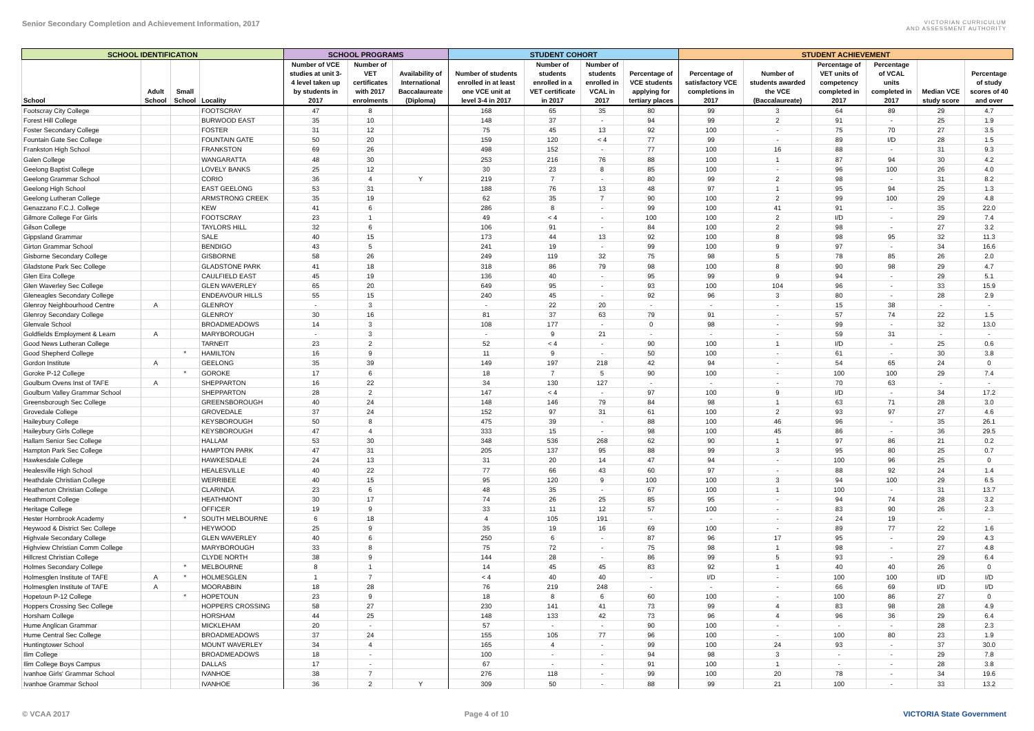Senior Secondary Completion and Achievement Information, 2017
VICTORIAN CURRICULUM
AND ASSESSMENT AUTHORITY
| SCHOOL IDENTIFICATION | | | | SCHOOL PROGRAMS | | | STUDENT COHORT | | | | STUDENT ACHIEVEMENT | | | | | |
| --- | --- | --- | --- | --- | --- | --- | --- | --- | --- | --- | --- | --- | --- | --- | --- | --- |
| School | Adult School | Small School | Locality | Number of VCE studies at unit 3- 4 level taken up by students in 2017 | Number of VET certificates with 2017 enrolments | Availability of International Baccalaureate (Diploma) | Number of students enrolled in at least one VCE unit at level 3-4 in 2017 | Number of students enrolled in a VET certificate in 2017 | Number of students enrolled in VCAL in 2017 | Percentage of VCE students applying for tertiary places | Percentage of satisfactory VCE completions in 2017 | Number of students awarded the VCE (Baccalaureate) | Percentage of VET units of competency completed in 2017 | Percentage of VCAL units completed in 2017 | Median VCE study score | Percentage of study scores of 40 and over |
| Footscray City College | | | FOOTSCRAY | 47 | 8 | | 168 | 65 | 35 | 80 | 99 | 3 | 64 | 89 | 29 | 4.7 |
| Forest Hill College | | | BURWOOD EAST | 35 | 10 | | 148 | 37 | - | 94 | 99 | 2 | 91 | - | 25 | 1.9 |
| Foster Secondary College | | | FOSTER | 31 | 12 | | 75 | 45 | 13 | 92 | 100 | - | 75 | 70 | 27 | 3.5 |
| Fountain Gate Sec College | | | FOUNTAIN GATE | 50 | 20 | | 159 | 120 | < 4 | 77 | 99 | - | 89 | I/D | 28 | 1.5 |
| Frankston High School | | | FRANKSTON | 69 | 26 | | 498 | 152 | - | 77 | 100 | 16 | 88 | - | 31 | 9.3 |
| Galen College | | | WANGARATTA | 48 | 30 | | 253 | 216 | 76 | 88 | 100 | 1 | 87 | 94 | 30 | 4.2 |
| Geelong Baptist College | | | LOVELY BANKS | 25 | 12 | | 30 | 23 | 8 | 85 | 100 | - | 96 | 100 | 26 | 4.0 |
| Geelong Grammar School | | | CORIO | 36 | 4 | Y | 219 | 7 | - | 80 | 99 | 2 | 98 | - | 31 | 8.2 |
| Geelong High School | | | EAST GEELONG | 53 | 31 | | 188 | 76 | 13 | 48 | 97 | 1 | 95 | 94 | 25 | 1.3 |
| Geelong Lutheran College | | | ARMSTRONG CREEK | 35 | 19 | | 62 | 35 | 7 | 90 | 100 | 2 | 99 | 100 | 29 | 4.8 |
| Genazzano F.C.J. College | | | KEW | 41 | 6 | | 286 | 8 | - | 99 | 100 | 41 | 91 | - | 35 | 22.0 |
| Gilmore College For Girls | | | FOOTSCRAY | 23 | 1 | | 49 | < 4 | - | 100 | 100 | 2 | I/D | - | 29 | 7.4 |
| Gilson College | | | TAYLORS HILL | 32 | 6 | | 106 | 91 | - | 84 | 100 | 2 | 98 | - | 27 | 3.2 |
| Gippsland Grammar | | | SALE | 40 | 15 | | 173 | 44 | 13 | 92 | 100 | 8 | 98 | 95 | 32 | 11.3 |
| Girton Grammar School | | | BENDIGO | 43 | 5 | | 241 | 19 | - | 99 | 100 | 9 | 97 | - | 34 | 16.6 |
| Gisborne Secondary College | | | GISBORNE | 58 | 26 | | 249 | 119 | 32 | 75 | 98 | 5 | 78 | 85 | 26 | 2.0 |
| Gladstone Park Sec College | | | GLADSTONE PARK | 41 | 18 | | 318 | 86 | 79 | 98 | 100 | 8 | 90 | 98 | 29 | 4.7 |
| Glen Eira College | | | CAULFIELD EAST | 45 | 19 | | 136 | 40 | - | 95 | 99 | 9 | 94 | - | 29 | 5.1 |
| Glen Waverley Sec College | | | GLEN WAVERLEY | 65 | 20 | | 649 | 95 | - | 93 | 100 | 104 | 96 | - | 33 | 15.9 |
| Gleneagles Secondary College | | | ENDEAVOUR HILLS | 55 | 15 | | 240 | 45 | - | 92 | 96 | 3 | 80 | - | 28 | 2.9 |
| Glenroy Neighbourhood Centre | A | | GLENROY | - | 3 | | - | 22 | 20 | - | - | - | 15 | 38 | - | - |
| Glenroy Secondary College | | | GLENROY | 30 | 16 | | 81 | 37 | 63 | 79 | 91 | - | 57 | 74 | 22 | 1.5 |
| Glenvale School | | | BROADMEADOWS | 14 | 3 | | 108 | 177 | - | 0 | 98 | - | 99 | - | 32 | 13.0 |
| Goldfields Employment & Learn | A | | MARYBOROUGH | - | 3 | | - | 9 | 21 | - | - | - | 59 | 31 | - | - |
| Good News Lutheran College | | | TARNEIT | 23 | 2 | | 52 | < 4 | - | 90 | 100 | 1 | I/D | - | 25 | 0.6 |
| Good Shepherd College | | * | HAMILTON | 16 | 9 | | 11 | 9 | - | 50 | 100 | - | 61 | - | 30 | 3.8 |
| Gordon Institute | A | | GEELONG | 35 | 39 | | 149 | 197 | 218 | 42 | 94 | - | 54 | 65 | 24 | 0 |
| Goroke P-12 College | | * | GOROKE | 17 | 6 | | 18 | 7 | 5 | 90 | 100 | - | 100 | 100 | 29 | 7.4 |
| Goulburn Ovens Inst of TAFE | A | | SHEPPARTON | 16 | 22 | | 34 | 130 | 127 | - | - | - | 70 | 63 | - | - |
| Goulburn Valley Grammar School | | | SHEPPARTON | 28 | 2 | | 147 | < 4 | - | 97 | 100 | 9 | I/D | - | 34 | 17.2 |
| Greensborough Sec College | | | GREENSBOROUGH | 40 | 24 | | 148 | 146 | 79 | 84 | 98 | 1 | 63 | 71 | 28 | 3.0 |
| Grovedale College | | | GROVEDALE | 37 | 24 | | 152 | 97 | 31 | 61 | 100 | 2 | 93 | 97 | 27 | 4.6 |
| Haileybury College | | | KEYSBOROUGH | 50 | 8 | | 475 | 39 | - | 88 | 100 | 46 | 96 | - | 35 | 26.1 |
| Haileybury Girls College | | | KEYSBOROUGH | 47 | 4 | | 333 | 15 | - | 98 | 100 | 45 | 86 | - | 36 | 29.5 |
| Hallam Senior Sec College | | | HALLAM | 53 | 30 | | 348 | 536 | 268 | 62 | 90 | 1 | 97 | 86 | 21 | 0.2 |
| Hampton Park Sec College | | | HAMPTON PARK | 47 | 31 | | 205 | 137 | 95 | 88 | 99 | 3 | 95 | 80 | 25 | 0.7 |
| Hawkesdale College | | | HAWKESDALE | 24 | 13 | | 31 | 20 | 14 | 47 | 94 | - | 100 | 96 | 25 | 0 |
| Healesville High School | | | HEALESVILLE | 40 | 22 | | 77 | 66 | 43 | 60 | 97 | - | 88 | 92 | 24 | 1.4 |
| Heathdale Christian College | | | WERRIBEE | 40 | 15 | | 95 | 120 | 9 | 100 | 100 | 3 | 94 | 100 | 29 | 6.5 |
| Heatherton Christian College | | | CLARINDA | 23 | 6 | | 48 | 35 | - | 67 | 100 | 1 | 100 | - | 31 | 13.7 |
| Heathmont College | | | HEATHMONT | 30 | 17 | | 74 | 26 | 25 | 85 | 95 | - | 94 | 74 | 28 | 3.2 |
| Heritage College | | | OFFICER | 19 | 9 | | 33 | 11 | 12 | 57 | 100 | - | 83 | 90 | 26 | 2.3 |
| Hester Hornbrook Academy | | * | SOUTH MELBOURNE | 6 | 18 | | 4 | 105 | 191 | - | - | - | 24 | 19 | - | - |
| Heywood & District Sec College | | | HEYWOOD | 25 | 9 | | 35 | 19 | 16 | 69 | 100 | - | 89 | 77 | 22 | 1.6 |
| Highvale Secondary College | | | GLEN WAVERLEY | 40 | 6 | | 250 | 6 | - | 87 | 96 | 17 | 95 | - | 29 | 4.3 |
| Highview Christian Comm College | | | MARYBOROUGH | 33 | 8 | | 75 | 72 | - | 75 | 98 | 1 | 98 | - | 27 | 4.8 |
| Hillcrest Christian College | | | CLYDE NORTH | 38 | 9 | | 144 | 28 | - | 86 | 99 | 5 | 93 | - | 29 | 6.4 |
| Holmes Secondary College | | * | MELBOURNE | 8 | 1 | | 14 | 45 | 45 | 83 | 92 | 1 | 40 | 40 | 26 | 0 |
| Holmesglen Institute of TAFE | A | * | HOLMESGLEN | 1 | 7 | | < 4 | 40 | 40 | - | I/D | - | 100 | 100 | I/D | I/D |
| Holmesglen Institute of TAFE | A | | MOORABBIN | 18 | 28 | | 76 | 219 | 248 | - | - | - | 66 | 69 | I/D | I/D |
| Hopetoun P-12 College | | * | HOPETOUN | 23 | 9 | | 18 | 8 | 6 | 60 | 100 | - | 100 | 86 | 27 | 0 |
| Hoppers Crossing Sec College | | | HOPPERS CROSSING | 58 | 27 | | 230 | 141 | 41 | 73 | 99 | 4 | 83 | 98 | 28 | 4.9 |
| Horsham College | | | HORSHAM | 44 | 25 | | 148 | 133 | 42 | 73 | 96 | 4 | 96 | 36 | 29 | 6.4 |
| Hume Anglican Grammar | | | MICKLEHAM | 20 | - | | 57 | - | - | 90 | 100 | - | - | - | 28 | 2.3 |
| Hume Central Sec College | | | BROADMEADOWS | 37 | 24 | | 155 | 105 | 77 | 96 | 100 | - | 100 | 80 | 23 | 1.9 |
| Huntingtower School | | | MOUNT WAVERLEY | 34 | 4 | | 165 | 4 | - | 99 | 100 | 24 | 93 | - | 37 | 30.0 |
| Ilim College | | | BROADMEADOWS | 18 | - | | 100 | - | - | 94 | 98 | 3 | - | - | 29 | 7.8 |
| Ilim College Boys Campus | | | DALLAS | 17 | - | | 67 | - | - | 91 | 100 | 1 | - | - | 28 | 3.8 |
| Ivanhoe Girls' Grammar School | | | IVANHOE | 38 | 7 | | 276 | 118 | - | 99 | 100 | 20 | 78 | - | 34 | 19.6 |
| Ivanhoe Grammar School | | | IVANHOE | 36 | 2 | Y | 309 | 50 | - | 88 | 99 | 21 | 100 | - | 33 | 13.2 |
© VCAA 2017 Page 4 of 10 VICTORIA State Government